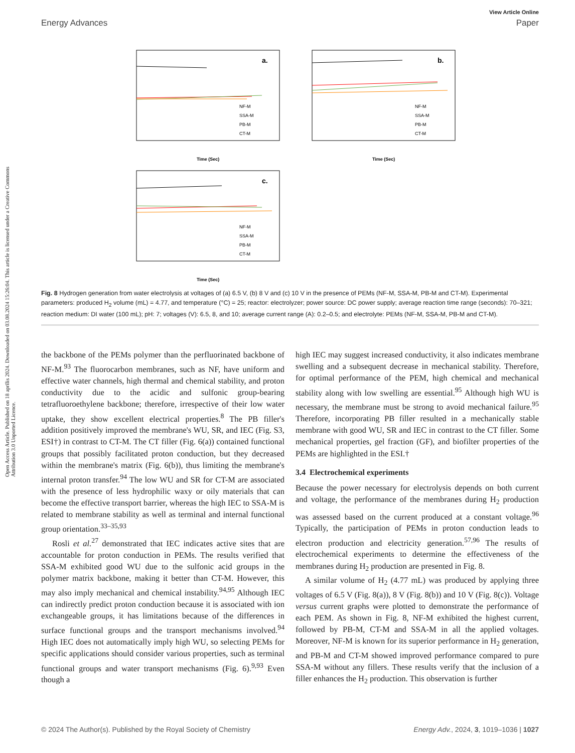Open Access Article. Published on 18 aprīlis 2024. Downloaded on 03.08.2024 15:26:04. This article is licensed under a Creative Commons Attribution 3.0 Unported Licence.
View Article Online
Energy Advances Paper
a.
Time (Sec)
NF-M
SSA-M
PB-M
CT-M
b.
Time (Sec)
NF-M
SSA-M
PB-M
CT-M
c.
Time (Sec)
NF-M
SSA-M
PB-M
CT-M
Fig. 8 Hydrogen generation from water electrolysis at voltages of (a) 6.5 V, (b) 8 V and (c) 10 V in the presence of PEMs (NF-M, SSA-M, PB-M and CT-M). Experimental parameters: produced H<sub>2</sub> volume (mL) = 4.77, and temperature (°C) = 25; reactor: electrolyzer; power source: DC power supply; average reaction time range (seconds): 70–321; reaction medium: DI water (100 mL); pH: 7; voltages (V): 6.5, 8, and 10; average current range (A): 0.2–0.5; and electrolyte: PEMs (NF-M, SSA-M, PB-M and CT-M).
the backbone of the PEMs polymer than the perfluorinated backbone of NF-M.<sup>93</sup> The fluorocarbon membranes, such as NF, have uniform and effective water channels, high thermal and chemical stability, and proton conductivity due to the acidic and sulfonic group-bearing tetrafluoroethylene backbone; therefore, irrespective of their low water uptake, they show excellent electrical properties.<sup>8</sup> The PB filler's addition positively improved the membrane's WU, SR, and IEC (Fig. S3, ESI†) in contrast to CT-M. The CT filler (Fig. 6(a)) contained functional groups that possibly facilitated proton conduction, but they decreased within the membrane's matrix (Fig. 6(b)), thus limiting the membrane's internal proton transfer.<sup>94</sup> The low WU and SR for CT-M are associated with the presence of less hydrophilic waxy or oily materials that can become the effective transport barrier, whereas the high IEC to SSA-M is related to membrane stability as well as terminal and internal functional group orientation.<sup>33–35,93</sup>
Rosli et al.<sup>27</sup> demonstrated that IEC indicates active sites that are accountable for proton conduction in PEMs. The results verified that SSA-M exhibited good WU due to the sulfonic acid groups in the polymer matrix backbone, making it better than CT-M. However, this may also imply mechanical and chemical instability.<sup>94,95</sup> Although IEC can indirectly predict proton conduction because it is associated with ion exchangeable groups, it has limitations because of the differences in surface functional groups and the transport mechanisms involved.<sup>94</sup> High IEC does not automatically imply high WU, so selecting PEMs for specific applications should consider various properties, such as terminal functional groups and water transport mechanisms (Fig. 6).<sup>9,93</sup> Even though a
high IEC may suggest increased conductivity, it also indicates membrane swelling and a subsequent decrease in mechanical stability. Therefore, for optimal performance of the PEM, high chemical and mechanical stability along with low swelling are essential.<sup>95</sup> Although high WU is necessary, the membrane must be strong to avoid mechanical failure.<sup>95</sup> Therefore, incorporating PB filler resulted in a mechanically stable membrane with good WU, SR and IEC in contrast to the CT filler. Some mechanical properties, gel fraction (GF), and biofilter properties of the PEMs are highlighted in the ESI.†
3.4 Electrochemical experiments
Because the power necessary for electrolysis depends on both current and voltage, the performance of the membranes during H<sub>2</sub> production was assessed based on the current produced at a constant voltage.<sup>96</sup> Typically, the participation of PEMs in proton conduction leads to electron production and electricity generation.<sup>57,96</sup> The results of electrochemical experiments to determine the effectiveness of the membranes during H<sub>2</sub> production are presented in Fig. 8.
A similar volume of H<sub>2</sub> (4.77 mL) was produced by applying three voltages of 6.5 V (Fig. 8(a)), 8 V (Fig. 8(b)) and 10 V (Fig. 8(c)). Voltage versus current graphs were plotted to demonstrate the performance of each PEM. As shown in Fig. 8, NF-M exhibited the highest current, followed by PB-M, CT-M and SSA-M in all the applied voltages. Moreover, NF-M is known for its superior performance in H<sub>2</sub> generation, and PB-M and CT-M showed improved performance compared to pure SSA-M without any fillers. These results verify that the inclusion of a filler enhances the H<sub>2</sub> production. This observation is further
© 2024 The Author(s). Published by the Royal Society of Chemistry Energy Adv., 2024, 3, 1019–1036 | 1027